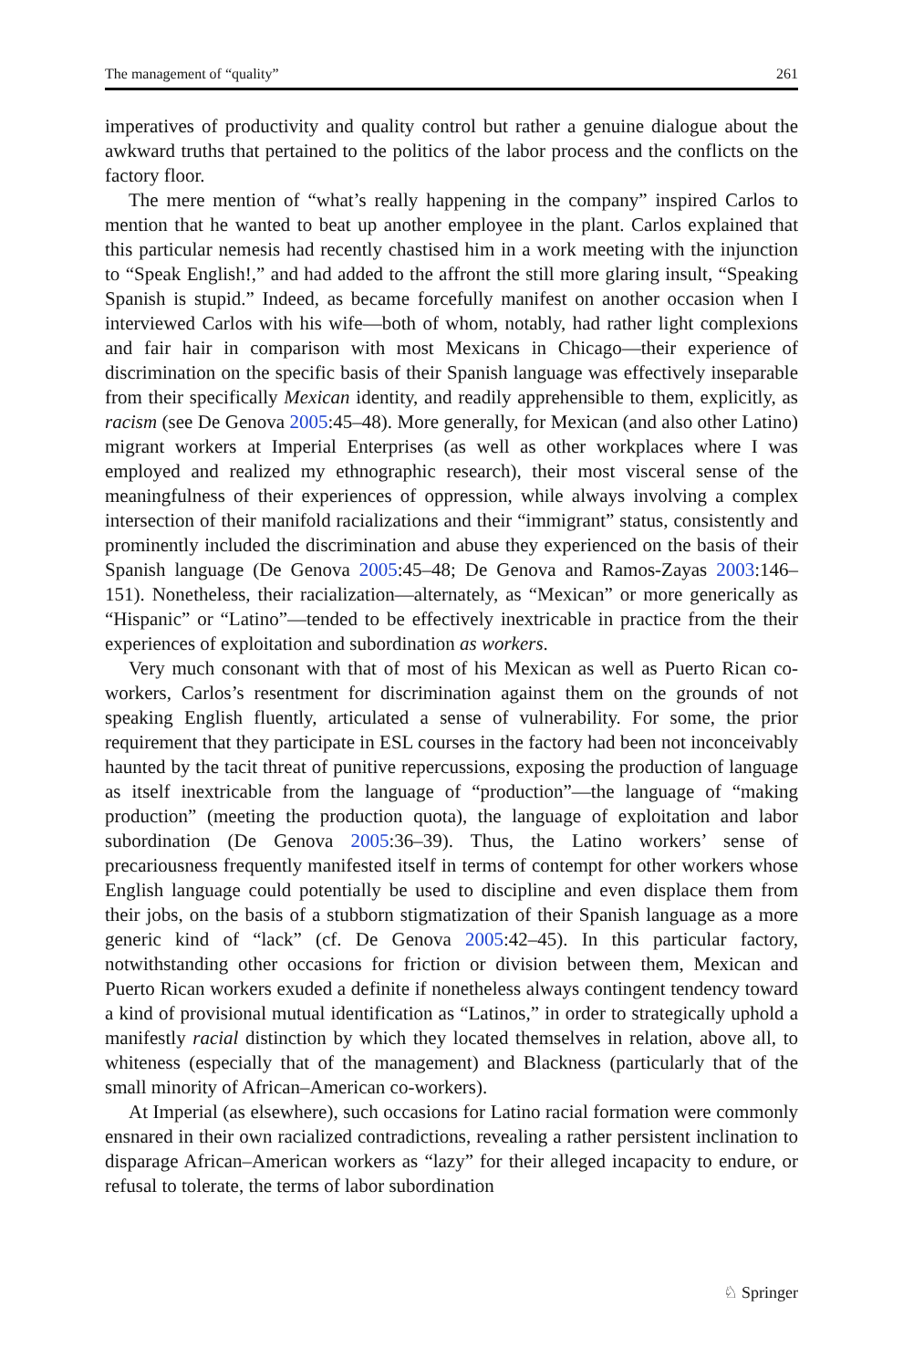The management of “quality” 261
imperatives of productivity and quality control but rather a genuine dialogue about the awkward truths that pertained to the politics of the labor process and the conflicts on the factory floor.
The mere mention of “what’s really happening in the company” inspired Carlos to mention that he wanted to beat up another employee in the plant. Carlos explained that this particular nemesis had recently chastised him in a work meeting with the injunction to “Speak English!,” and had added to the affront the still more glaring insult, “Speaking Spanish is stupid.” Indeed, as became forcefully manifest on another occasion when I interviewed Carlos with his wife—both of whom, notably, had rather light complexions and fair hair in comparison with most Mexicans in Chicago—their experience of discrimination on the specific basis of their Spanish language was effectively inseparable from their specifically Mexican identity, and readily apprehensible to them, explicitly, as racism (see De Genova 2005:45–48). More generally, for Mexican (and also other Latino) migrant workers at Imperial Enterprises (as well as other workplaces where I was employed and realized my ethnographic research), their most visceral sense of the meaningfulness of their experiences of oppression, while always involving a complex intersection of their manifold racializations and their “immigrant” status, consistently and prominently included the discrimination and abuse they experienced on the basis of their Spanish language (De Genova 2005:45–48; De Genova and Ramos-Zayas 2003:146–151). Nonetheless, their racialization—alternately, as “Mexican” or more generically as “Hispanic” or “Latino”—tended to be effectively inextricable in practice from the their experiences of exploitation and subordination as workers.
Very much consonant with that of most of his Mexican as well as Puerto Rican co-workers, Carlos’s resentment for discrimination against them on the grounds of not speaking English fluently, articulated a sense of vulnerability. For some, the prior requirement that they participate in ESL courses in the factory had been not inconceivably haunted by the tacit threat of punitive repercussions, exposing the production of language as itself inextricable from the language of “production”—the language of “making production” (meeting the production quota), the language of exploitation and labor subordination (De Genova 2005:36–39). Thus, the Latino workers’ sense of precariousness frequently manifested itself in terms of contempt for other workers whose English language could potentially be used to discipline and even displace them from their jobs, on the basis of a stubborn stigmatization of their Spanish language as a more generic kind of “lack” (cf. De Genova 2005:42–45). In this particular factory, notwithstanding other occasions for friction or division between them, Mexican and Puerto Rican workers exuded a definite if nonetheless always contingent tendency toward a kind of provisional mutual identification as “Latinos,” in order to strategically uphold a manifestly racial distinction by which they located themselves in relation, above all, to whiteness (especially that of the management) and Blackness (particularly that of the small minority of African–American co-workers).
At Imperial (as elsewhere), such occasions for Latino racial formation were commonly ensnared in their own racialized contradictions, revealing a rather persistent inclination to disparage African–American workers as “lazy” for their alleged incapacity to endure, or refusal to tolerate, the terms of labor subordination
♘ Springer